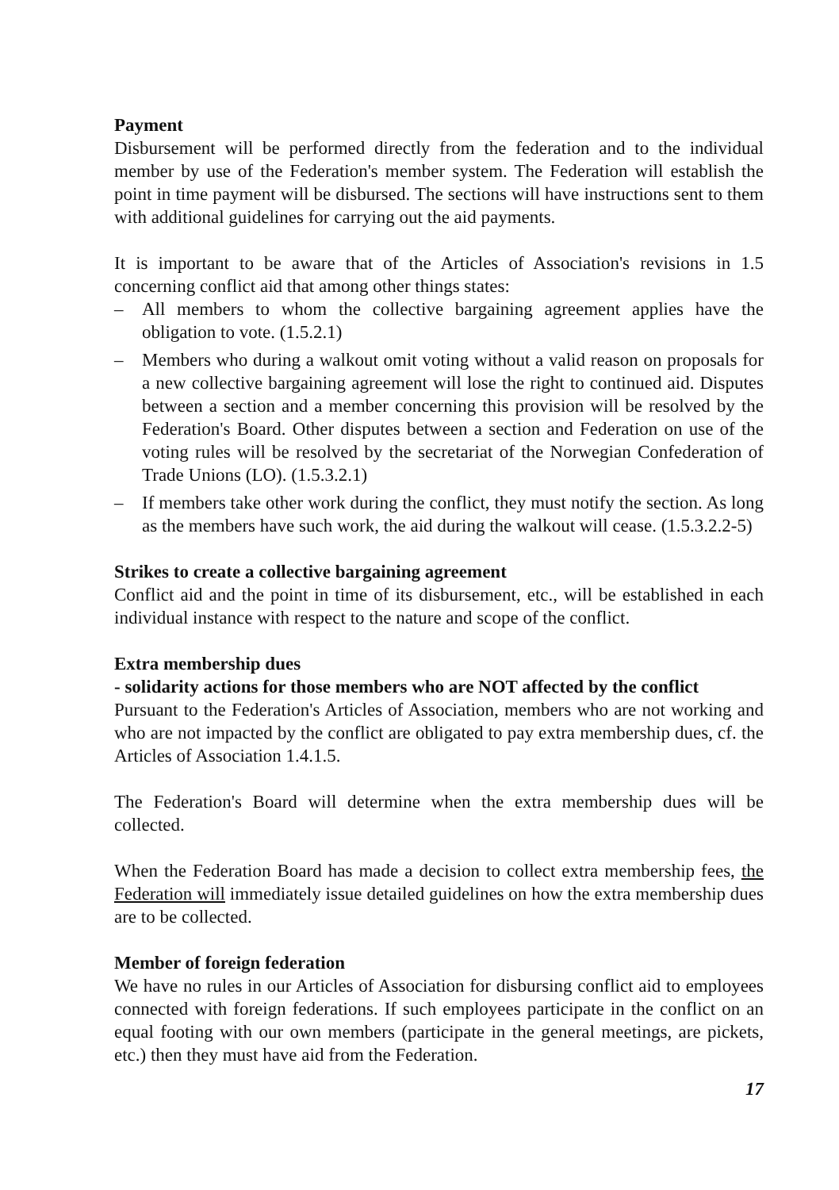Payment
Disbursement will be performed directly from the federation and to the individual member by use of the Federation's member system. The Federation will establish the point in time payment will be disbursed. The sections will have instructions sent to them with additional guidelines for carrying out the aid payments.
It is important to be aware that of the Articles of Association's revisions in 1.5 concerning conflict aid that among other things states:
– All members to whom the collective bargaining agreement applies have the obligation to vote. (1.5.2.1)
– Members who during a walkout omit voting without a valid reason on proposals for a new collective bargaining agreement will lose the right to continued aid. Disputes between a section and a member concerning this provision will be resolved by the Federation's Board. Other disputes between a section and Federation on use of the voting rules will be resolved by the secretariat of the Norwegian Confederation of Trade Unions (LO). (1.5.3.2.1)
– If members take other work during the conflict, they must notify the section. As long as the members have such work, the aid during the walkout will cease. (1.5.3.2.2-5)
Strikes to create a collective bargaining agreement
Conflict aid and the point in time of its disbursement, etc., will be established in each individual instance with respect to the nature and scope of the conflict.
Extra membership dues
- solidarity actions for those members who are NOT affected by the conflict
Pursuant to the Federation's Articles of Association, members who are not working and who are not impacted by the conflict are obligated to pay extra membership dues, cf. the Articles of Association 1.4.1.5.
The Federation's Board will determine when the extra membership dues will be collected.
When the Federation Board has made a decision to collect extra membership fees, the Federation will immediately issue detailed guidelines on how the extra membership dues are to be collected.
Member of foreign federation
We have no rules in our Articles of Association for disbursing conflict aid to employees connected with foreign federations. If such employees participate in the conflict on an equal footing with our own members (participate in the general meetings, are pickets, etc.) then they must have aid from the Federation.
17